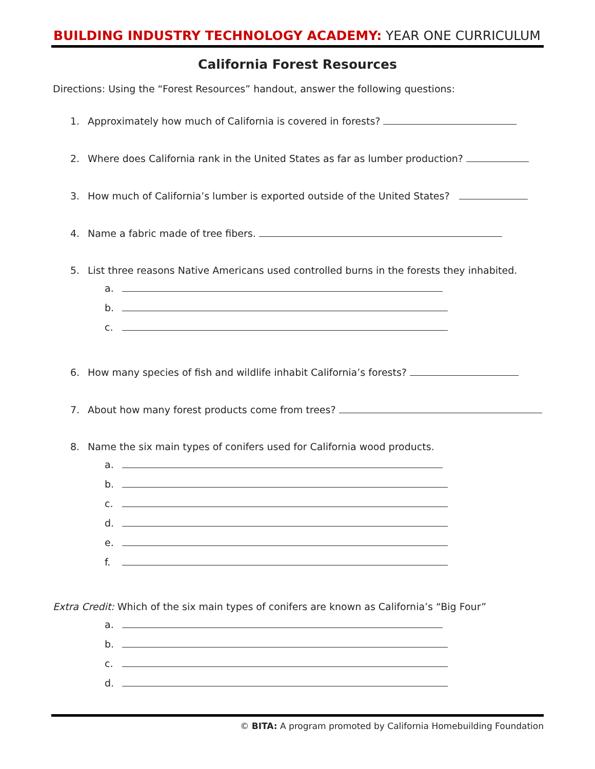BUILDING INDUSTRY TECHNOLOGY ACADEMY: YEAR ONE CURRICULUM
California Forest Resources
Directions: Using the “Forest Resources” handout, answer the following questions:
1. Approximately how much of California is covered in forests?
2. Where does California rank in the United States as far as lumber production?
3. How much of California’s lumber is exported outside of the United States?
4. Name a fabric made of tree fibers.
5. List three reasons Native Americans used controlled burns in the forests they inhabited.
a.
b.
c.
6. How many species of fish and wildlife inhabit California’s forests?
7. About how many forest products come from trees?
8. Name the six main types of conifers used for California wood products.
a.
b.
c.
d.
e.
f.
Extra Credit: Which of the six main types of conifers are known as California’s “Big Four”
a.
b.
c.
d.
© BITA: A program promoted by California Homebuilding Foundation